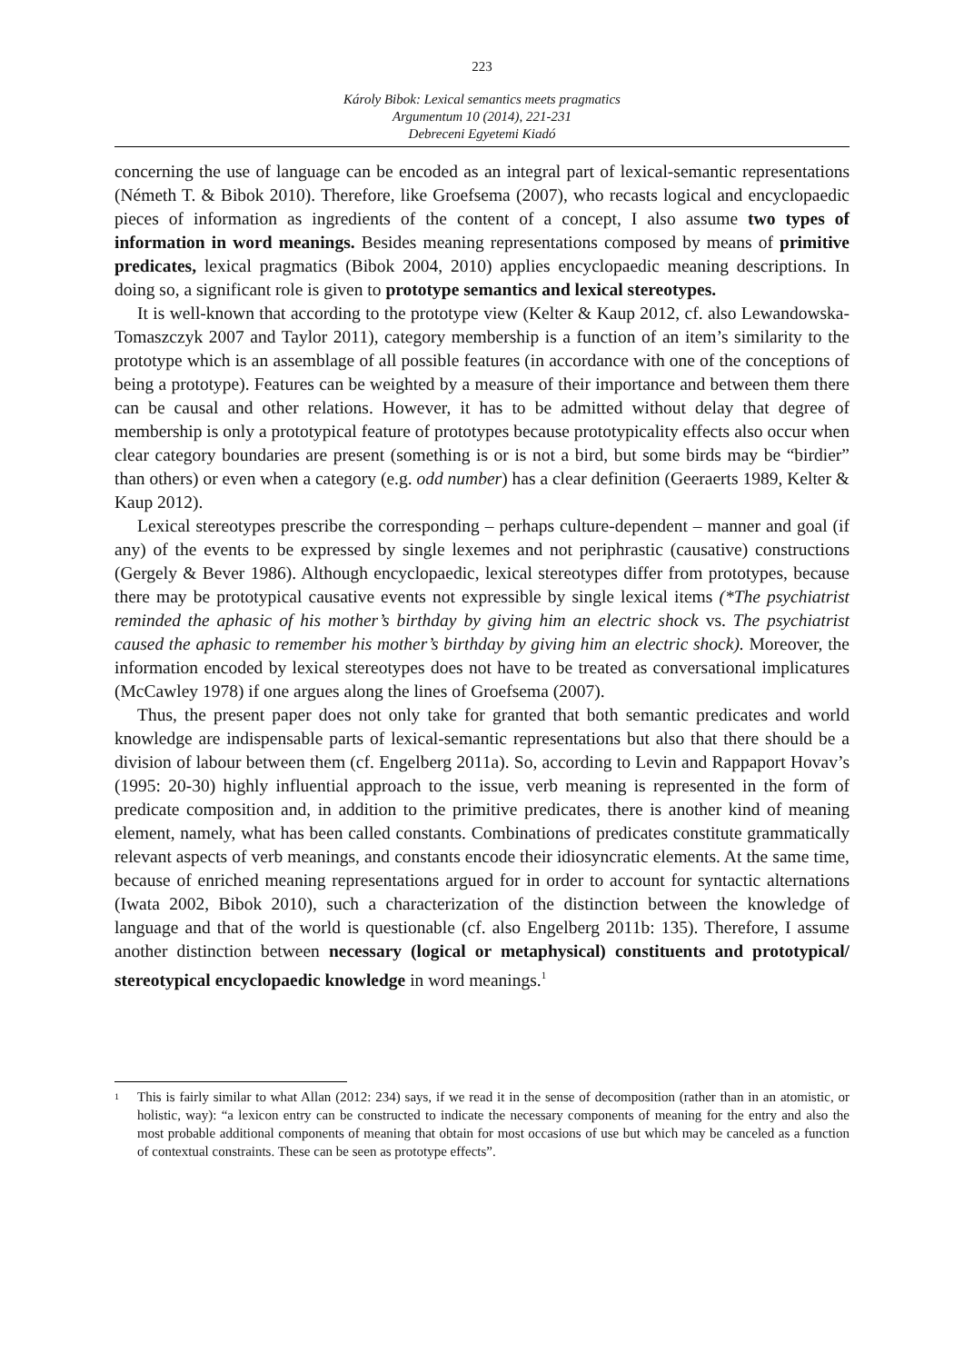223
Károly Bibok: Lexical semantics meets pragmatics
Argumentum 10 (2014), 221-231
Debreceni Egyetemi Kiadó
concerning the use of language can be encoded as an integral part of lexical-semantic representations (Németh T. & Bibok 2010). Therefore, like Groefsema (2007), who recasts logical and encyclopaedic pieces of information as ingredients of the content of a concept, I also assume two types of information in word meanings. Besides meaning representations composed by means of primitive predicates, lexical pragmatics (Bibok 2004, 2010) applies encyclopaedic meaning descriptions. In doing so, a significant role is given to prototype semantics and lexical stereotypes.
It is well-known that according to the prototype view (Kelter & Kaup 2012, cf. also Lewandowska-Tomaszczyk 2007 and Taylor 2011), category membership is a function of an item’s similarity to the prototype which is an assemblage of all possible features (in accordance with one of the conceptions of being a prototype). Features can be weighted by a measure of their importance and between them there can be causal and other relations. However, it has to be admitted without delay that degree of membership is only a prototypical feature of prototypes because prototypicality effects also occur when clear category boundaries are present (something is or is not a bird, but some birds may be “birdier” than others) or even when a category (e.g. odd number) has a clear definition (Geeraerts 1989, Kelter & Kaup 2012).
Lexical stereotypes prescribe the corresponding – perhaps culture-dependent – manner and goal (if any) of the events to be expressed by single lexemes and not periphrastic (causative) constructions (Gergely & Bever 1986). Although encyclopaedic, lexical stereotypes differ from prototypes, because there may be prototypical causative events not expressible by single lexical items (*The psychiatrist reminded the aphasic of his mother’s birthday by giving him an electric shock vs. The psychiatrist caused the aphasic to remember his mother’s birthday by giving him an electric shock). Moreover, the information encoded by lexical stereotypes does not have to be treated as conversational implicatures (McCawley 1978) if one argues along the lines of Groefsema (2007).
Thus, the present paper does not only take for granted that both semantic predicates and world knowledge are indispensable parts of lexical-semantic representations but also that there should be a division of labour between them (cf. Engelberg 2011a). So, according to Levin and Rappaport Hovav’s (1995: 20-30) highly influential approach to the issue, verb meaning is represented in the form of predicate composition and, in addition to the primitive predicates, there is another kind of meaning element, namely, what has been called constants. Combinations of predicates constitute grammatically relevant aspects of verb meanings, and constants encode their idiosyncratic elements. At the same time, because of enriched meaning representations argued for in order to account for syntactic alternations (Iwata 2002, Bibok 2010), such a characterization of the distinction between the knowledge of language and that of the world is questionable (cf. also Engelberg 2011b: 135). Therefore, I assume another distinction between necessary (logical or metaphysical) constituents and prototypical/ stereotypical encyclopaedic knowledge in word meanings.<sup>1</sup>
<sup>1</sup>
This is fairly similar to what Allan (2012: 234) says, if we read it in the sense of decomposition (rather than in an atomistic, or holistic, way): “a lexicon entry can be constructed to indicate the necessary components of meaning for the entry and also the most probable additional components of meaning that obtain for most occasions of use but which may be canceled as a function of contextual constraints. These can be seen as prototype effects”.